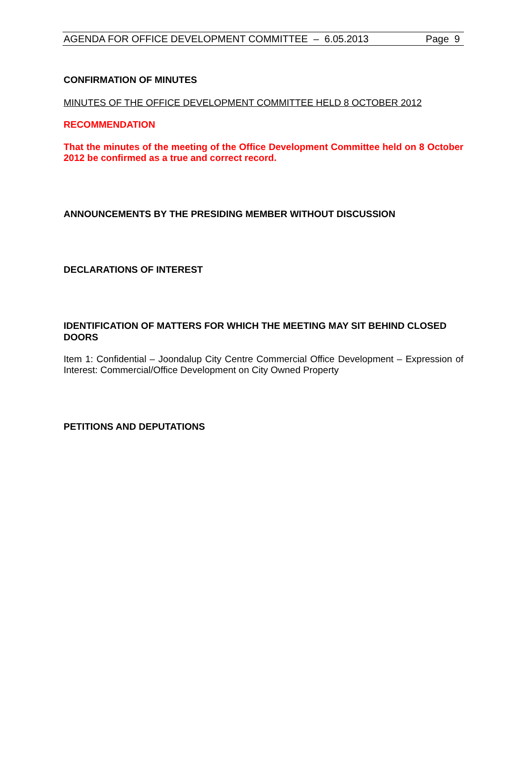AGENDA FOR OFFICE DEVELOPMENT COMMITTEE – 6.05.2013 Page 9
CONFIRMATION OF MINUTES
MINUTES OF THE OFFICE DEVELOPMENT COMMITTEE HELD 8 OCTOBER 2012
RECOMMENDATION
That the minutes of the meeting of the Office Development Committee held on 8 October 2012 be confirmed as a true and correct record.
ANNOUNCEMENTS BY THE PRESIDING MEMBER WITHOUT DISCUSSION
DECLARATIONS OF INTEREST
IDENTIFICATION OF MATTERS FOR WHICH THE MEETING MAY SIT BEHIND CLOSED DOORS
Item 1: Confidential – Joondalup City Centre Commercial Office Development – Expression of Interest: Commercial/Office Development on City Owned Property
PETITIONS AND DEPUTATIONS